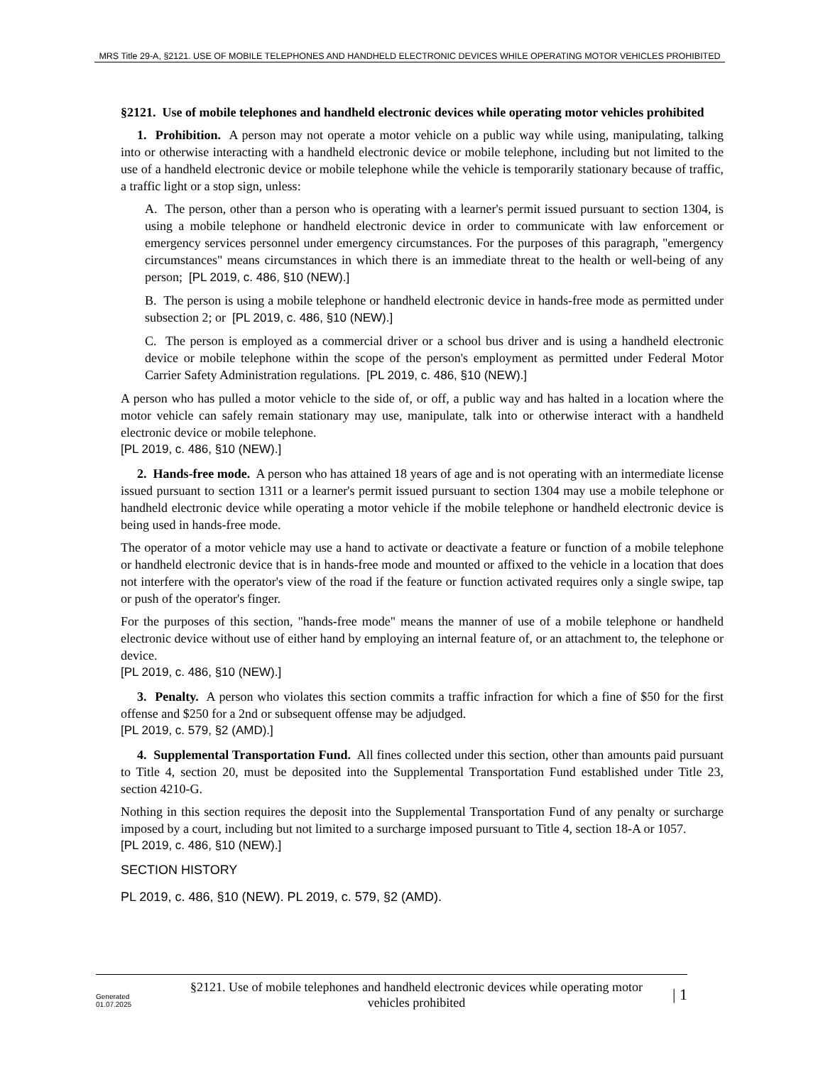MRS Title 29-A, §2121. USE OF MOBILE TELEPHONES AND HANDHELD ELECTRONIC DEVICES WHILE OPERATING MOTOR VEHICLES PROHIBITED
§2121. Use of mobile telephones and handheld electronic devices while operating motor vehicles prohibited
1. Prohibition. A person may not operate a motor vehicle on a public way while using, manipulating, talking into or otherwise interacting with a handheld electronic device or mobile telephone, including but not limited to the use of a handheld electronic device or mobile telephone while the vehicle is temporarily stationary because of traffic, a traffic light or a stop sign, unless:
A. The person, other than a person who is operating with a learner's permit issued pursuant to section 1304, is using a mobile telephone or handheld electronic device in order to communicate with law enforcement or emergency services personnel under emergency circumstances. For the purposes of this paragraph, "emergency circumstances" means circumstances in which there is an immediate threat to the health or well-being of any person; [PL 2019, c. 486, §10 (NEW).]
B. The person is using a mobile telephone or handheld electronic device in hands-free mode as permitted under subsection 2; or [PL 2019, c. 486, §10 (NEW).]
C. The person is employed as a commercial driver or a school bus driver and is using a handheld electronic device or mobile telephone within the scope of the person's employment as permitted under Federal Motor Carrier Safety Administration regulations. [PL 2019, c. 486, §10 (NEW).]
A person who has pulled a motor vehicle to the side of, or off, a public way and has halted in a location where the motor vehicle can safely remain stationary may use, manipulate, talk into or otherwise interact with a handheld electronic device or mobile telephone.
[PL 2019, c. 486, §10 (NEW).]
2. Hands-free mode. A person who has attained 18 years of age and is not operating with an intermediate license issued pursuant to section 1311 or a learner's permit issued pursuant to section 1304 may use a mobile telephone or handheld electronic device while operating a motor vehicle if the mobile telephone or handheld electronic device is being used in hands-free mode.
The operator of a motor vehicle may use a hand to activate or deactivate a feature or function of a mobile telephone or handheld electronic device that is in hands-free mode and mounted or affixed to the vehicle in a location that does not interfere with the operator's view of the road if the feature or function activated requires only a single swipe, tap or push of the operator's finger.
For the purposes of this section, "hands-free mode" means the manner of use of a mobile telephone or handheld electronic device without use of either hand by employing an internal feature of, or an attachment to, the telephone or device.
[PL 2019, c. 486, §10 (NEW).]
3. Penalty. A person who violates this section commits a traffic infraction for which a fine of $50 for the first offense and $250 for a 2nd or subsequent offense may be adjudged.
[PL 2019, c. 579, §2 (AMD).]
4. Supplemental Transportation Fund. All fines collected under this section, other than amounts paid pursuant to Title 4, section 20, must be deposited into the Supplemental Transportation Fund established under Title 23, section 4210-G.
Nothing in this section requires the deposit into the Supplemental Transportation Fund of any penalty or surcharge imposed by a court, including but not limited to a surcharge imposed pursuant to Title 4, section 18-A or 1057.
[PL 2019, c. 486, §10 (NEW).]
SECTION HISTORY
PL 2019, c. 486, §10 (NEW). PL 2019, c. 579, §2 (AMD).
Generated
01.07.2025
§2121. Use of mobile telephones and handheld electronic devices while operating motor vehicles prohibited
| 1